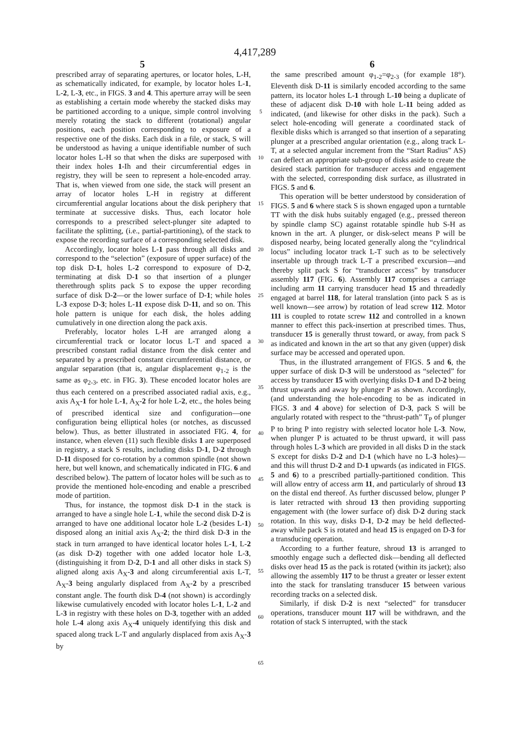4,417,289
5 6
prescribed array of separating apertures, or locator holes, L-H, as schematically indicated, for example, by locator holes L-1, L-2, L-3, etc., in FIGS. 3 and 4. This aperture array will be seen as establishing a certain mode whereby the stacked disks may be partitioned according to a unique, simple control involving merely rotating the stack to different (rotational) angular positions, each position corresponding to exposure of a respective one of the disks. Each disk in a file, or stack, S will be understood as having a unique identifiable number of such locator holes L-H so that when the disks are superposed with their index holes 1-Ih and their circumferential edges in registry, they will be seen to represent a hole-encoded array. That is, when viewed from one side, the stack will present an array of locator holes L-H in registry at different circumferential angular locations about the disk periphery that terminate at successive disks. Thus, each locator hole corresponds to a prescribed select-plunger site adapted to facilitate the splitting, (i.e., partial-partitioning), of the stack to expose the recording surface of a corresponding selected disk.
Accordingly, locator holes L-1 pass through all disks and correspond to the “selection” (exposure of upper surface) of the top disk D-1, holes L-2 correspond to exposure of D-2, terminating at disk D-1 so that insertion of a plunger therethrough splits pack S to expose the upper recording surface of disk D-2—or the lower surface of D-1; while holes L-3 expose D-3; holes L-11 expose disk D-11, and so on. This hole pattern is unique for each disk, the holes adding cumulatively in one direction along the pack axis.
Preferably, locator holes L-H are arranged along a circumferential track or locator locus L-T and spaced a prescribed constant radial distance from the disk center and separated by a prescribed constant circumferential distance, or angular separation (that is, angular displacement φ<sub>1-2</sub> is the same as φ<sub>2-3</sub>, etc. in FIG. 3). These encoded locator holes are thus each centered on a prescribed associated radial axis, e.g., axis A<sub>X</sub>-1 for hole L-1, A<sub>X</sub>-2 for hole L-2, etc., the holes being of prescribed identical size and configuration—one configuration being elliptical holes (or notches, as discussed below). Thus, as better illustrated in associated FIG. 4, for instance, when eleven (11) such flexible disks 1 are superposed in registry, a stack S results, including disks D-1, D-2 through D-11 disposed for co-rotation by a common spindle (not shown here, but well known, and schematically indicated in FIG. 6 and described below). The pattern of locator holes will be such as to provide the mentioned hole-encoding and enable a prescribed mode of partition.
Thus, for instance, the topmost disk D-1 in the stack is arranged to have a single hole L-1, while the second disk D-2 is arranged to have one additional locator hole L-2 (besides L-1) disposed along an initial axis A<sub>X</sub>-2; the third disk D-3 in the stack in turn arranged to have identical locator holes L-1, L-2 (as disk D-2) together with one added locator hole L-3, (distinguishing it from D-2, D-1 and all other disks in stack S) aligned along axis A<sub>X</sub>-3 and along circumferential axis L-T, A<sub>X</sub>-3 being angularly displaced from A<sub>X</sub>-2 by a prescribed constant angle. The fourth disk D-4 (not shown) is accordingly likewise cumulatively encoded with locator holes L-1, L-2 and L-3 in registry with these holes on D-3, together with an added hole L-4 along axis A<sub>X</sub>-4 uniquely identifying this disk and spaced along track L-T and angularly displaced from axis A<sub>X</sub>-3 by
5
10
15
20
25
30
35
40
45
50
55
60
65
the same prescribed amount φ<sub>1-2</sub>=φ<sub>2-3</sub> (for example 18°). Eleventh disk D-11 is similarly encoded according to the same pattern, its locator holes L-1 through L-10 being a duplicate of these of adjacent disk D-10 with hole L-11 being added as indicated, (and likewise for other disks in the pack). Such a select hole-encoding will generate a coordinated stack of flexible disks which is arranged so that insertion of a separating plunger at a prescribed angular orientation (e.g., along track L-T, at a selected angular increment from the “Start Radius” AS) can deflect an appropriate sub-group of disks aside to create the desired stack partition for transducer access and engagement with the selected, corresponding disk surface, as illustrated in FIGS. 5 and 6.
This operation will be better understood by consideration of FIGS. 5 and 6 where stack S is shown engaged upon a turntable TT with the disk hubs suitably engaged (e.g., pressed thereon by spindle clamp SC) against rotatable spindle hub S-H as known in the art. A plunger, or disk-select means P will be disposed nearby, being located generally along the “cylindrical locus” including locator track L-T such as to be selectively insertable up through track L-T a prescribed excursion—and thereby split pack S for “transducer access” by transducer assembly 117 (FIG. 6). Assembly 117 comprises a carriage including arm 11 carrying transducer head 15 and threadedly engaged at barrel 118, for lateral translation (into pack S as is well known—see arrow) by rotation of lead screw 112. Motor 111 is coupled to rotate screw 112 and controlled in a known manner to effect this pack-insertion at prescribed times. Thus, transducer 15 is generally thrust toward, or away, from pack S as indicated and known in the art so that any given (upper) disk surface may be accessed and operated upon.
Thus, in the illustrated arrangement of FIGS. 5 and 6, the upper surface of disk D-3 will be understood as “selected” for access by transducer 15 with overlying disks D-1 and D-2 being thrust upwards and away by plunger P as shown. Accordingly, (and understanding the hole-encoding to be as indicated in FIGS. 3 and 4 above) for selection of D-3, pack S will be angularly rotated with respect to the “thrust-path” T<sub>P</sub> of plunger P to bring P into registry with selected locator hole L-3. Now, when plunger P is actuated to be thrust upward, it will pass through holes L-3 which are provided in all disks D in the stack S except for disks D-2 and D-1 (which have no L-3 holes)—and this will thrust D-2 and D-1 upwards (as indicated in FIGS. 5 and 6) to a prescribed partially-partitioned condition. This will allow entry of access arm 11, and particularly of shroud 13 on the distal end thereof. As further discussed below, plunger P is later retracted with shroud 13 then providing supporting engagement with (the lower surface of) disk D-2 during stack rotation. In this way, disks D-1, D-2 may be held deflected-away while pack S is rotated and head 15 is engaged on D-3 for a transducing operation.
According to a further feature, shroud 13 is arranged to smoothly engage such a deflected disk—bending all deflected disks over head 15 as the pack is rotated (within its jacket); also allowing the assembly 117 to be thrust a greater or lesser extent into the stack for translating transducer 15 between various recording tracks on a selected disk.
Similarly, if disk D-2 is next “selected” for transducer operations, transducer mount 117 will be withdrawn, and the rotation of stack S interrupted, with the stack